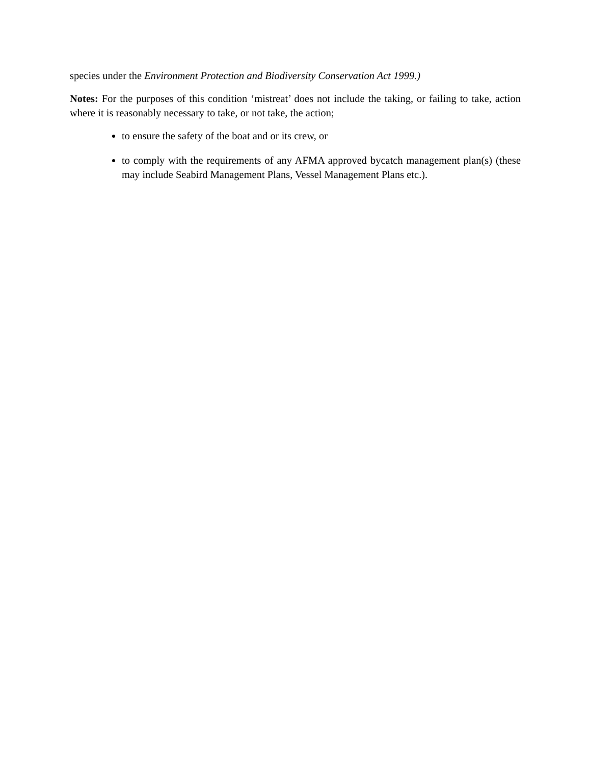species under the Environment Protection and Biodiversity Conservation Act 1999.)
Notes: For the purposes of this condition ‘mistreat’ does not include the taking, or failing to take, action where it is reasonably necessary to take, or not take, the action;
to ensure the safety of the boat and or its crew, or
to comply with the requirements of any AFMA approved bycatch management plan(s) (these may include Seabird Management Plans, Vessel Management Plans etc.).